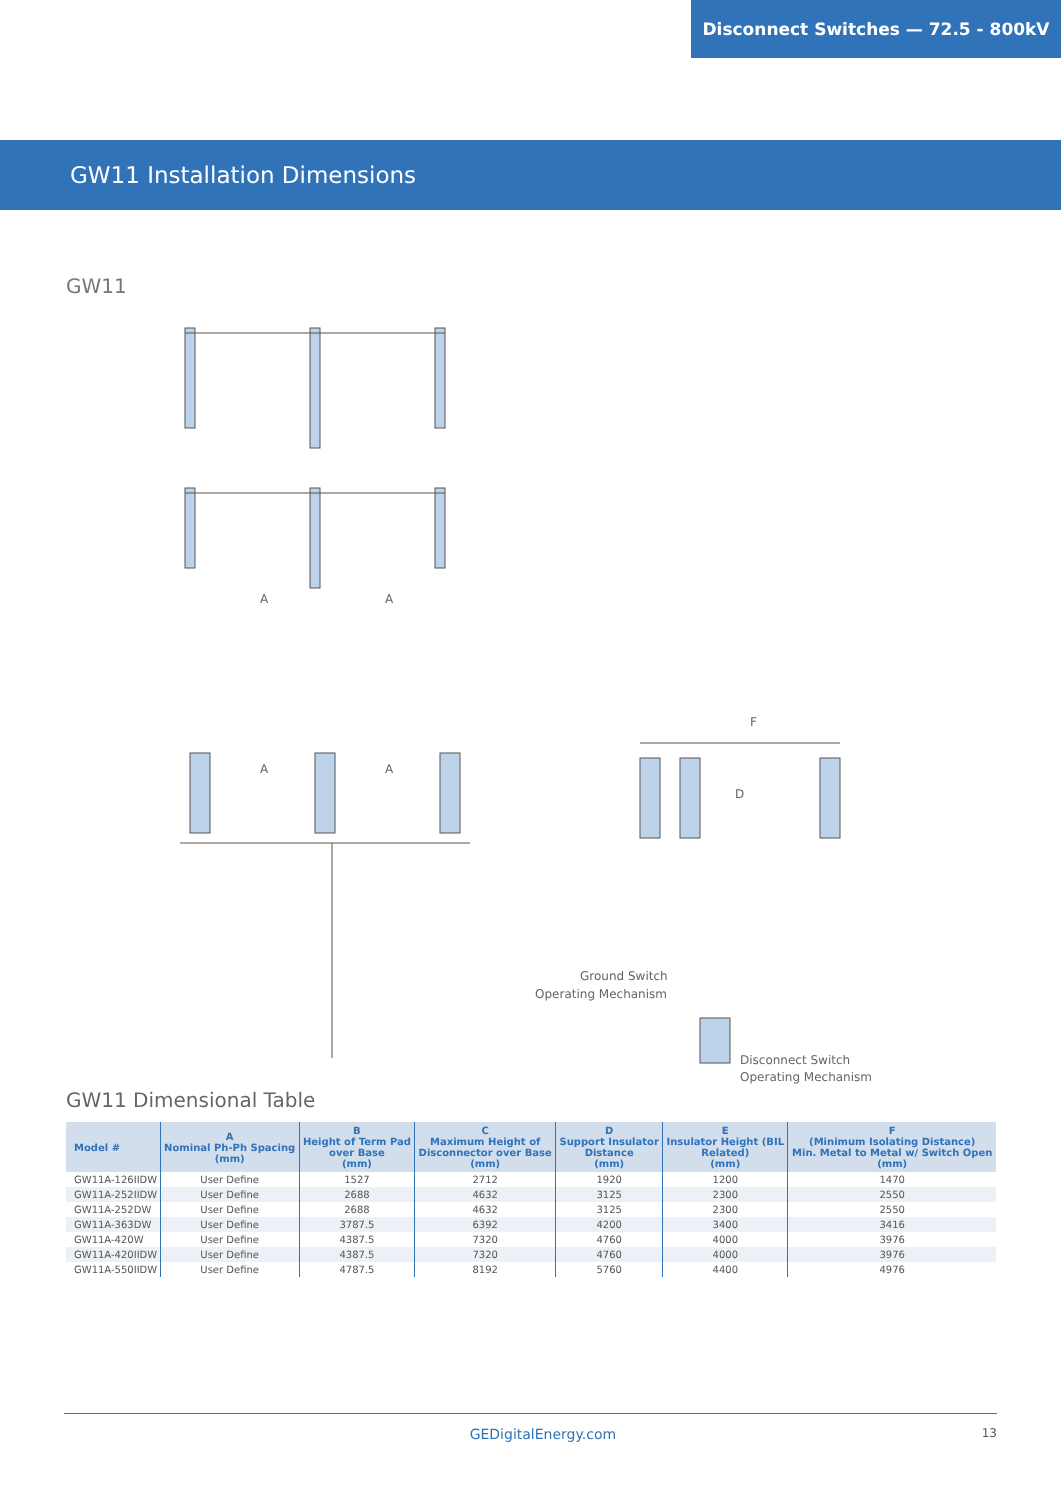Disconnect Switches — 72.5 - 800kV
GW11 Installation Dimensions
GW11
A
A
A
A
F
D
Ground Switch
Operating Mechanism
Disconnect Switch
Operating Mechanism
GW11 Dimensional Table
| Model # | A Nominal Ph-Ph Spacing (mm) | B Height of Term Pad over Base (mm) | C Maximum Height of Disconnector over Base (mm) | D Support Insulator Distance (mm) | E Insulator Height (BIL Related) (mm) | F (Minimum Isolating Distance) Min. Metal to Metal w/ Switch Open (mm) |
| --- | --- | --- | --- | --- | --- | --- |
| GW11A-126IIDW | User Define | 1527 | 2712 | 1920 | 1200 | 1470 |
| GW11A-252IIDW | User Define | 2688 | 4632 | 3125 | 2300 | 2550 |
| GW11A-252DW | User Define | 2688 | 4632 | 3125 | 2300 | 2550 |
| GW11A-363DW | User Define | 3787.5 | 6392 | 4200 | 3400 | 3416 |
| GW11A-420W | User Define | 4387.5 | 7320 | 4760 | 4000 | 3976 |
| GW11A-420IIDW | User Define | 4387.5 | 7320 | 4760 | 4000 | 3976 |
| GW11A-550IIDW | User Define | 4787.5 | 8192 | 5760 | 4400 | 4976 |
GEDigitalEnergy.com
13